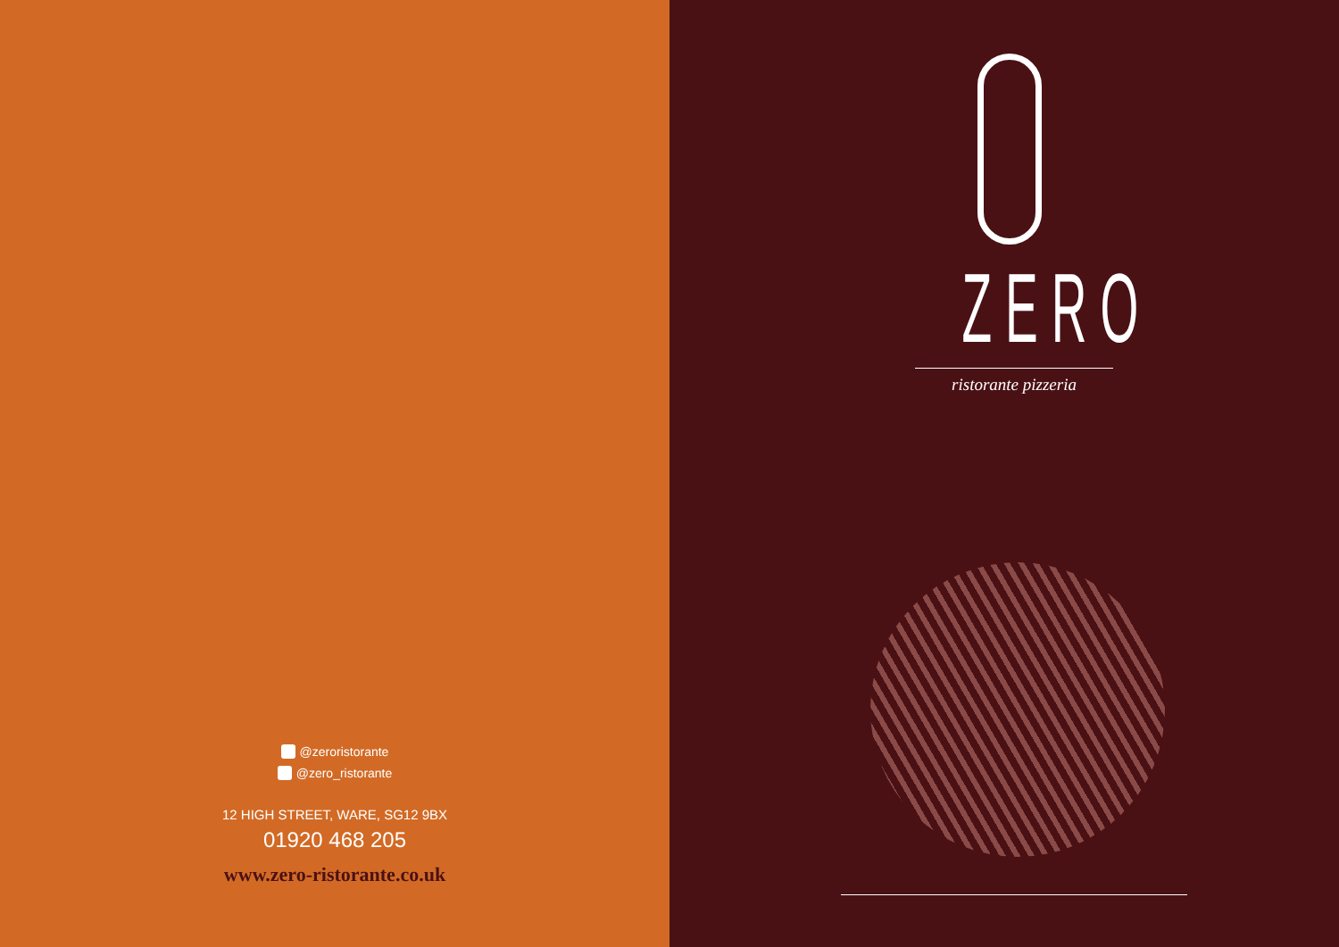@zeroristorante
@zero_ristorante
12 HIGH STREET, WARE, SG12 9BX
01920 468 205
www.zero-ristorante.co.uk
ZERO
ristorante pizzeria